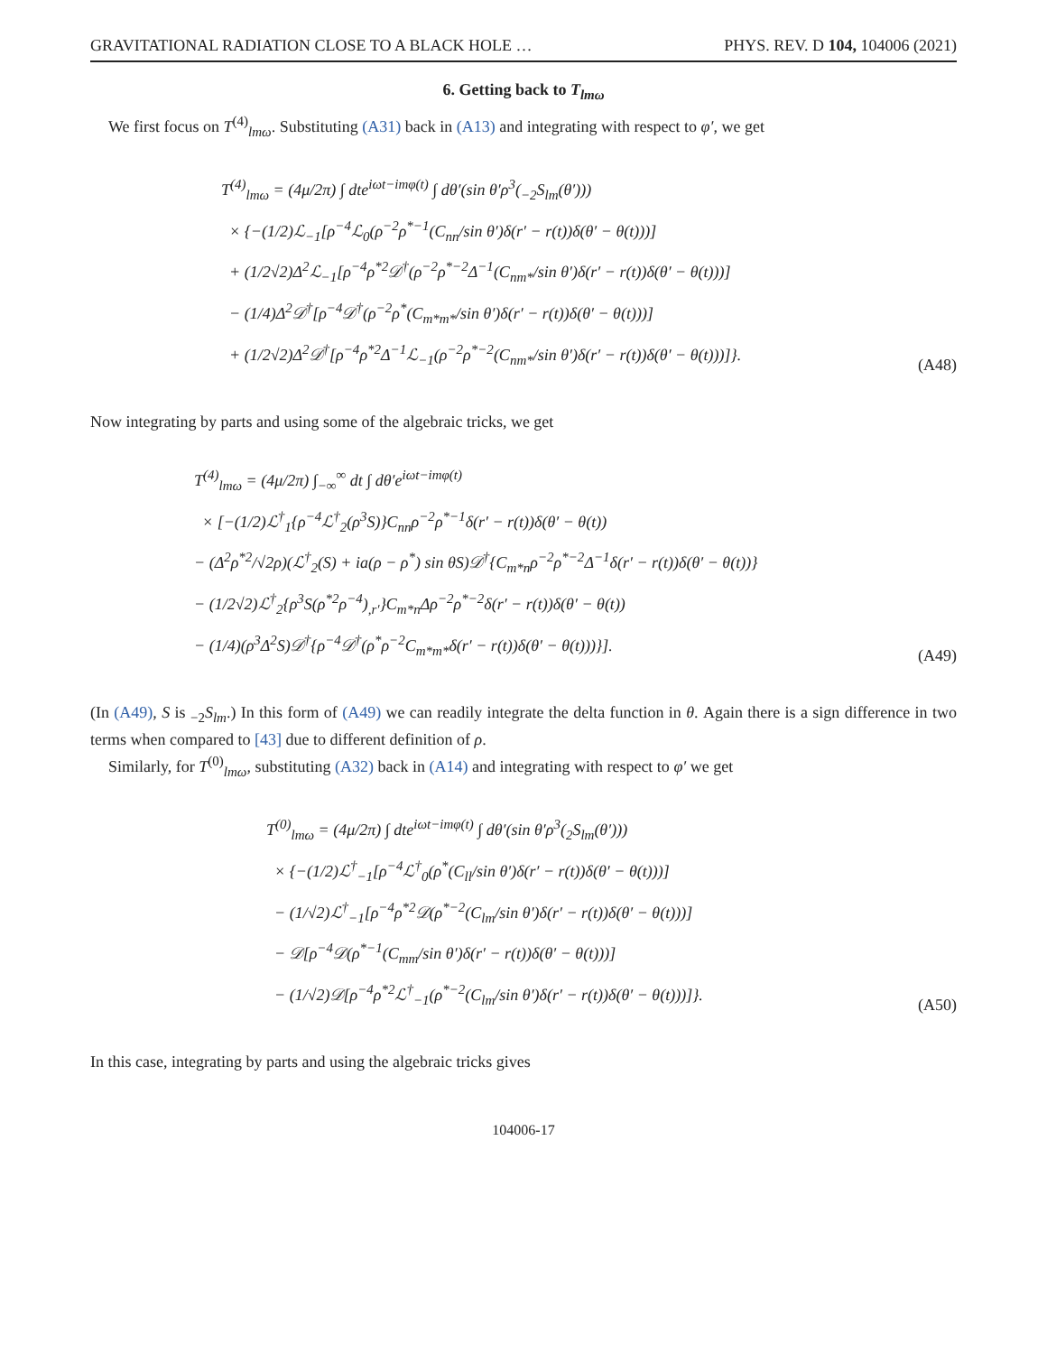GRAVITATIONAL RADIATION CLOSE TO A BLACK HOLE … PHYS. REV. D 104, 104006 (2021)
6. Getting back to T<sub>lmω</sub>
We first focus on T<sup>(4)</sup><sub>lmω</sub>. Substituting (A31) back in (A13) and integrating with respect to φ′, we get
T<sup>(4)</sup><sub>lmω</sub> = (4μ/2π) ∫ dte<sup>iωt−imφ(t)</sup> ∫ dθ′(sin θ′ρ<sup>3</sup>(<sub>−2</sub>S<sub>lm</sub>(θ′)))
× {−(1/2)ℒ<sub>−1</sub>[ρ<sup>−4</sup>ℒ<sub>0</sub>(ρ<sup>−2</sup>ρ<sup>*−1</sup>(C<sub>nn</sub>/sin θ′)δ(r′ − r(t))δ(θ′ − θ(t)))]
+ (1/2√2)Δ<sup>2</sup>ℒ<sub>−1</sub>[ρ<sup>−4</sup>ρ<sup>*2</sup>𝒟<sup>†</sup>(ρ<sup>−2</sup>ρ<sup>*−2</sup>Δ<sup>−1</sup>(C<sub>nm*</sub>/sin θ′)δ(r′ − r(t))δ(θ′ − θ(t)))]
− (1/4)Δ<sup>2</sup>𝒟<sup>†</sup>[ρ<sup>−4</sup>𝒟<sup>†</sup>(ρ<sup>−2</sup>ρ<sup>*</sup>(C<sub>m*m*</sub>/sin θ′)δ(r′ − r(t))δ(θ′ − θ(t)))]
+ (1/2√2)Δ<sup>2</sup>𝒟<sup>†</sup>[ρ<sup>−4</sup>ρ<sup>*2</sup>Δ<sup>−1</sup>ℒ<sub>−1</sub>(ρ<sup>−2</sup>ρ<sup>*−2</sup>(C<sub>nm*</sub>/sin θ′)δ(r′ − r(t))δ(θ′ − θ(t)))]}.
(A48)
Now integrating by parts and using some of the algebraic tricks, we get
T<sup>(4)</sup><sub>lmω</sub> = (4μ/2π) ∫<sub>−∞</sub><sup>∞</sup> dt ∫ dθ′e<sup>iωt−imφ(t)</sup>
× [−(1/2)ℒ<sup>†</sup><sub>1</sub>{ρ<sup>−4</sup>ℒ<sup>†</sup><sub>2</sub>(ρ<sup>3</sup>S)}C<sub>nn</sub>ρ<sup>−2</sup>ρ<sup>*−1</sup>δ(r′ − r(t))δ(θ′ − θ(t))
− (Δ<sup>2</sup>ρ<sup>*2</sup>/√2ρ)(ℒ<sup>†</sup><sub>2</sub>(S) + ia(ρ − ρ<sup>*</sup>) sin θS)𝒟<sup>†</sup>{C<sub>m*n</sub>ρ<sup>−2</sup>ρ<sup>*−2</sup>Δ<sup>−1</sup>δ(r′ − r(t))δ(θ′ − θ(t))}
− (1/2√2)ℒ<sup>†</sup><sub>2</sub>{ρ<sup>3</sup>S(ρ<sup>*2</sup>ρ<sup>−4</sup>)<sub>,r′</sub>}C<sub>m*n</sub>Δρ<sup>−2</sup>ρ<sup>*−2</sup>δ(r′ − r(t))δ(θ′ − θ(t))
− (1/4)(ρ<sup>3</sup>Δ<sup>2</sup>S)𝒟<sup>†</sup>{ρ<sup>−4</sup>𝒟<sup>†</sup>(ρ<sup>*</sup>ρ<sup>−2</sup>C<sub>m*m*</sub>δ(r′ − r(t))δ(θ′ − θ(t)))}].
(A49)
(In (A49), S is <sub>−2</sub>S<sub>lm</sub>.) In this form of (A49) we can readily integrate the delta function in θ. Again there is a sign difference in two terms when compared to [43] due to different definition of ρ.
Similarly, for T<sup>(0)</sup><sub>lmω</sub>, substituting (A32) back in (A14) and integrating with respect to φ′ we get
T<sup>(0)</sup><sub>lmω</sub> = (4μ/2π) ∫ dte<sup>iωt−imφ(t)</sup> ∫ dθ′(sin θ′ρ<sup>3</sup>(<sub>2</sub>S<sub>lm</sub>(θ′)))
× {−(1/2)ℒ<sup>†</sup><sub>−1</sub>[ρ<sup>−4</sup>ℒ<sup>†</sup><sub>0</sub>(ρ<sup>*</sup>(C<sub>ll</sub>/sin θ′)δ(r′ − r(t))δ(θ′ − θ(t)))]
− (1/√2)ℒ<sup>†</sup><sub>−1</sub>[ρ<sup>−4</sup>ρ<sup>*2</sup>𝒟(ρ<sup>*−2</sup>(C<sub>lm</sub>/sin θ′)δ(r′ − r(t))δ(θ′ − θ(t)))]
− 𝒟[ρ<sup>−4</sup>𝒟(ρ<sup>*−1</sup>(C<sub>mm</sub>/sin θ′)δ(r′ − r(t))δ(θ′ − θ(t)))]
− (1/√2)𝒟[ρ<sup>−4</sup>ρ<sup>*2</sup>ℒ<sup>†</sup><sub>−1</sub>(ρ<sup>*−2</sup>(C<sub>lm</sub>/sin θ′)δ(r′ − r(t))δ(θ′ − θ(t)))]}.
(A50)
In this case, integrating by parts and using the algebraic tricks gives
104006-17